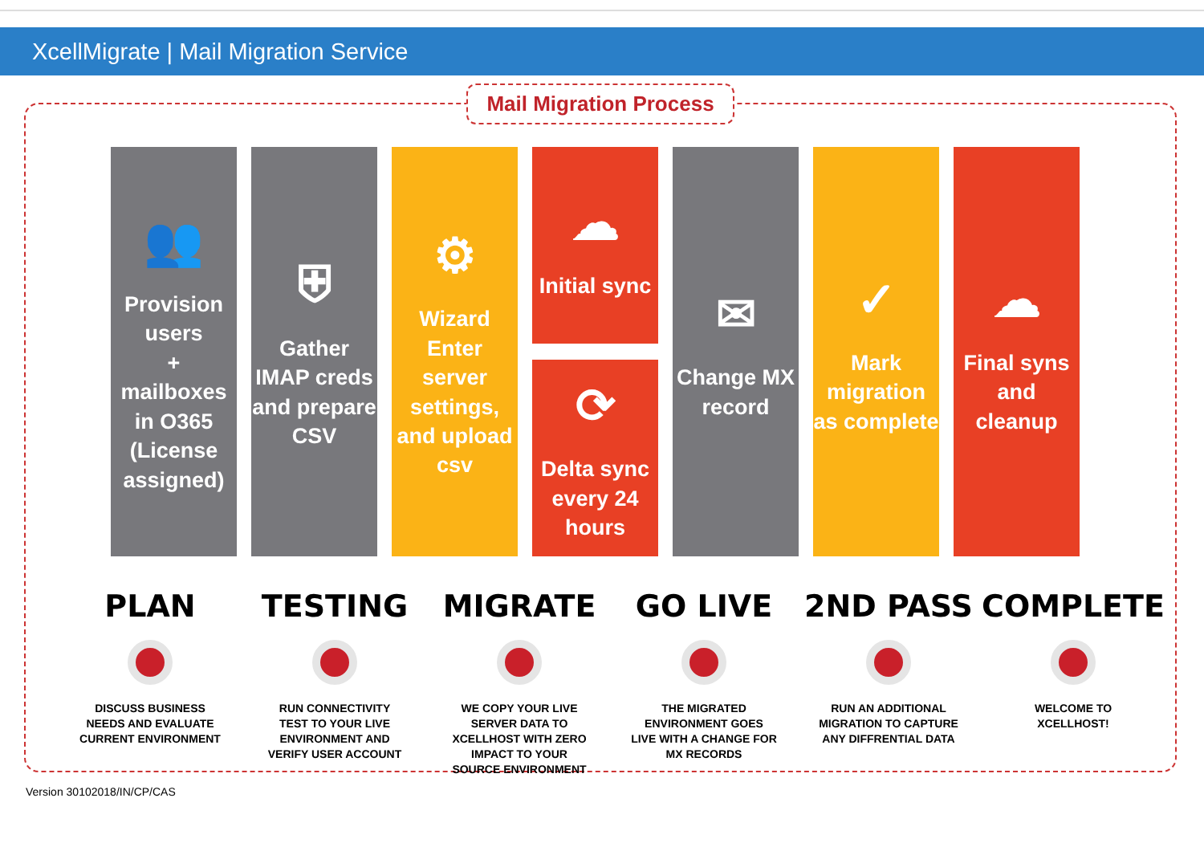XcellMigrate | Mail Migration Service
Mail Migration Process
👥
Provision users
+
mailboxes in O365
(License assigned)
⛨
Gather IMAP creds and prepare CSV
⚙
Wizard Enter server settings, and upload csv
☁
Initial sync
⟳
Delta sync every 24 hours
✉
Change MX record
✓
Mark migration as complete
☁
Final syns and cleanup
PLAN
DISCUSS BUSINESS
NEEDS AND EVALUATE
CURRENT ENVIRONMENT
TESTING
RUN CONNECTIVITY
TEST TO YOUR LIVE
ENVIRONMENT AND
VERIFY USER ACCOUNT
MIGRATE
WE COPY YOUR LIVE
SERVER DATA TO
XCELLHOST WITH ZERO
IMPACT TO YOUR
SOURCE ENVIRONMENT
GO LIVE
THE MIGRATED
ENVIRONMENT GOES
LIVE WITH A CHANGE FOR
MX RECORDS
2ND PASS
RUN AN ADDITIONAL
MIGRATION TO CAPTURE
ANY DIFFRENTIAL DATA
COMPLETE
WELCOME TO
XCELLHOST!
Version 30102018/IN/CP/CAS